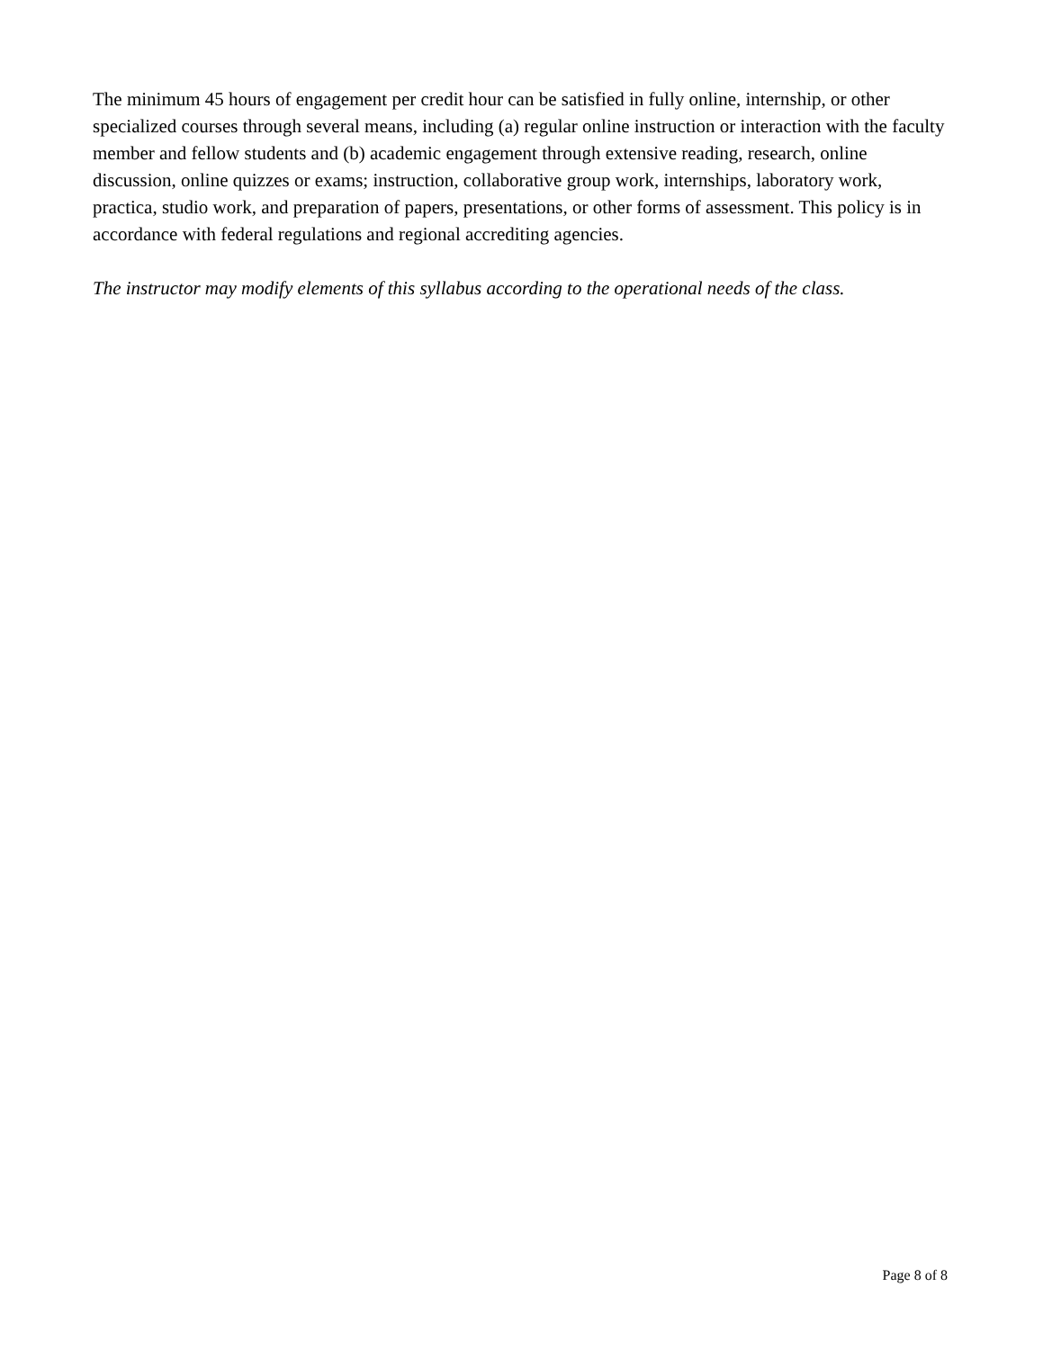The minimum 45 hours of engagement per credit hour can be satisfied in fully online, internship, or other specialized courses through several means, including (a) regular online instruction or interaction with the faculty member and fellow students and (b) academic engagement through extensive reading, research, online discussion, online quizzes or exams; instruction, collaborative group work, internships, laboratory work, practica, studio work, and preparation of papers, presentations, or other forms of assessment. This policy is in accordance with federal regulations and regional accrediting agencies.
The instructor may modify elements of this syllabus according to the operational needs of the class.
Page 8 of 8